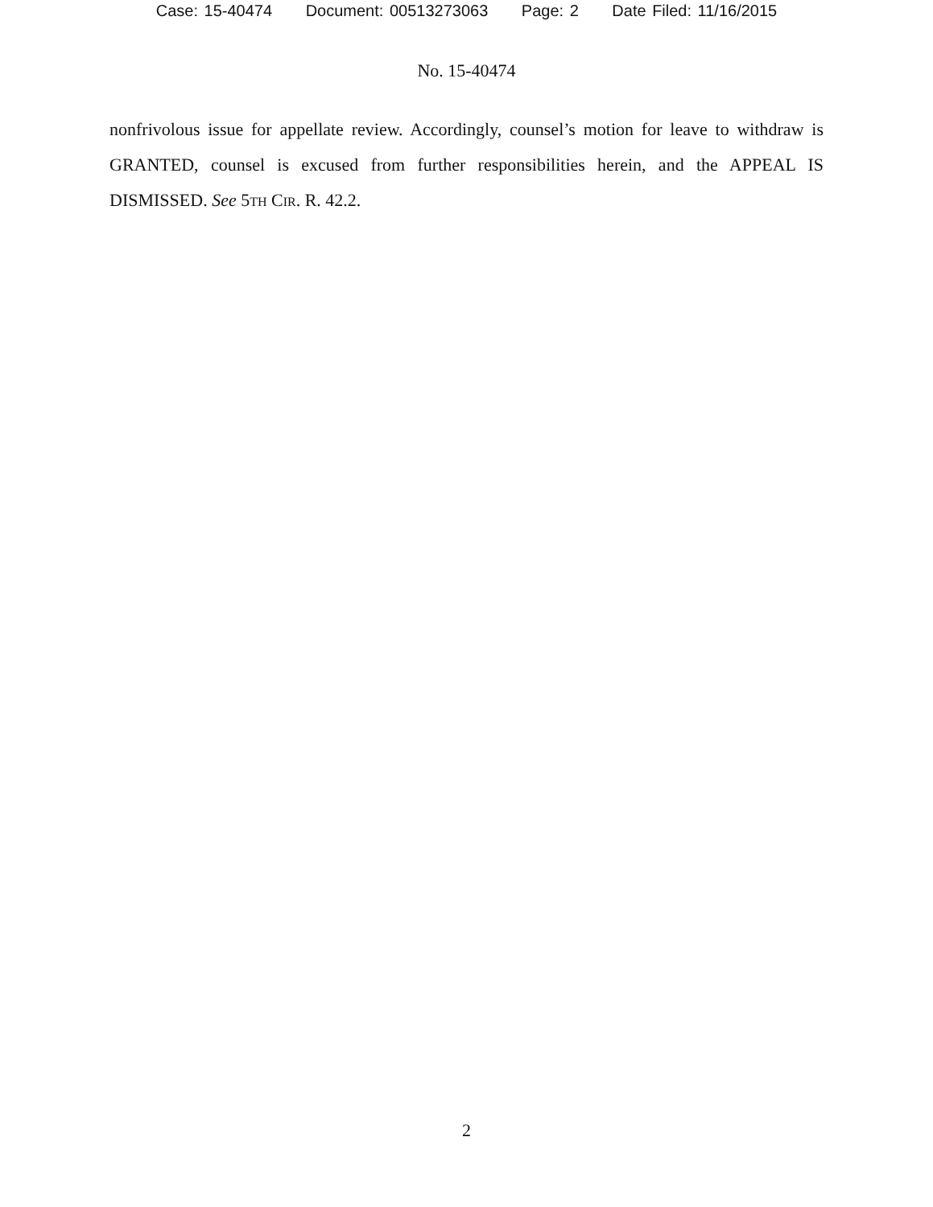Case: 15-40474 Document: 00513273063 Page: 2 Date Filed: 11/16/2015
No. 15-40474
nonfrivolous issue for appellate review. Accordingly, counsel’s motion for leave to withdraw is GRANTED, counsel is excused from further responsibilities herein, and the APPEAL IS DISMISSED. See 5TH CIR. R. 42.2.
2